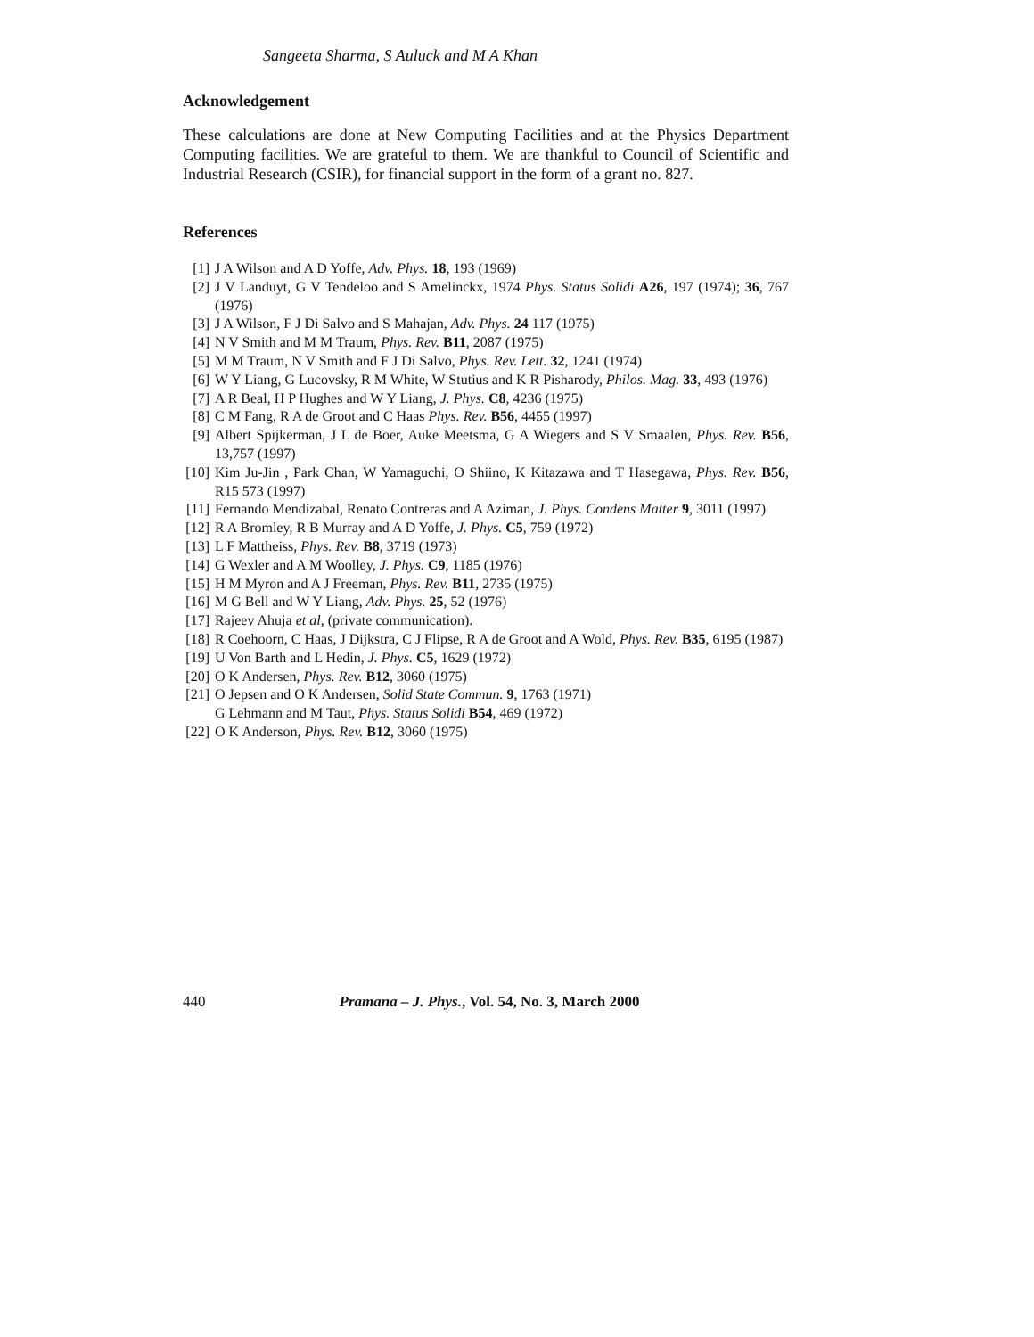Sangeeta Sharma, S Auluck and M A Khan
Acknowledgement
These calculations are done at New Computing Facilities and at the Physics Department Computing facilities. We are grateful to them. We are thankful to Council of Scientific and Industrial Research (CSIR), for financial support in the form of a grant no. 827.
References
[1] J A Wilson and A D Yoffe, Adv. Phys. 18, 193 (1969)
[2] J V Landuyt, G V Tendeloo and S Amelinckx, 1974 Phys. Status Solidi A26, 197 (1974); 36, 767 (1976)
[3] J A Wilson, F J Di Salvo and S Mahajan, Adv. Phys. 24 117 (1975)
[4] N V Smith and M M Traum, Phys. Rev. B11, 2087 (1975)
[5] M M Traum, N V Smith and F J Di Salvo, Phys. Rev. Lett. 32, 1241 (1974)
[6] W Y Liang, G Lucovsky, R M White, W Stutius and K R Pisharody, Philos. Mag. 33, 493 (1976)
[7] A R Beal, H P Hughes and W Y Liang, J. Phys. C8, 4236 (1975)
[8] C M Fang, R A de Groot and C Haas Phys. Rev. B56, 4455 (1997)
[9] Albert Spijkerman, J L de Boer, Auke Meetsma, G A Wiegers and S V Smaalen, Phys. Rev. B56, 13,757 (1997)
[10] Kim Ju-Jin , Park Chan, W Yamaguchi, O Shiino, K Kitazawa and T Hasegawa, Phys. Rev. B56, R15 573 (1997)
[11] Fernando Mendizabal, Renato Contreras and A Aziman, J. Phys. Condens Matter 9, 3011 (1997)
[12] R A Bromley, R B Murray and A D Yoffe, J. Phys. C5, 759 (1972)
[13] L F Mattheiss, Phys. Rev. B8, 3719 (1973)
[14] G Wexler and A M Woolley, J. Phys. C9, 1185 (1976)
[15] H M Myron and A J Freeman, Phys. Rev. B11, 2735 (1975)
[16] M G Bell and W Y Liang, Adv. Phys. 25, 52 (1976)
[17] Rajeev Ahuja et al, (private communication).
[18] R Coehoorn, C Haas, J Dijkstra, C J Flipse, R A de Groot and A Wold, Phys. Rev. B35, 6195 (1987)
[19] U Von Barth and L Hedin, J. Phys. C5, 1629 (1972)
[20] O K Andersen, Phys. Rev. B12, 3060 (1975)
[21] O Jepsen and O K Andersen, Solid State Commun. 9, 1763 (1971)
G Lehmann and M Taut, Phys. Status Solidi B54, 469 (1972)
[22] O K Anderson, Phys. Rev. B12, 3060 (1975)
440 Pramana – J. Phys., Vol. 54, No. 3, March 2000